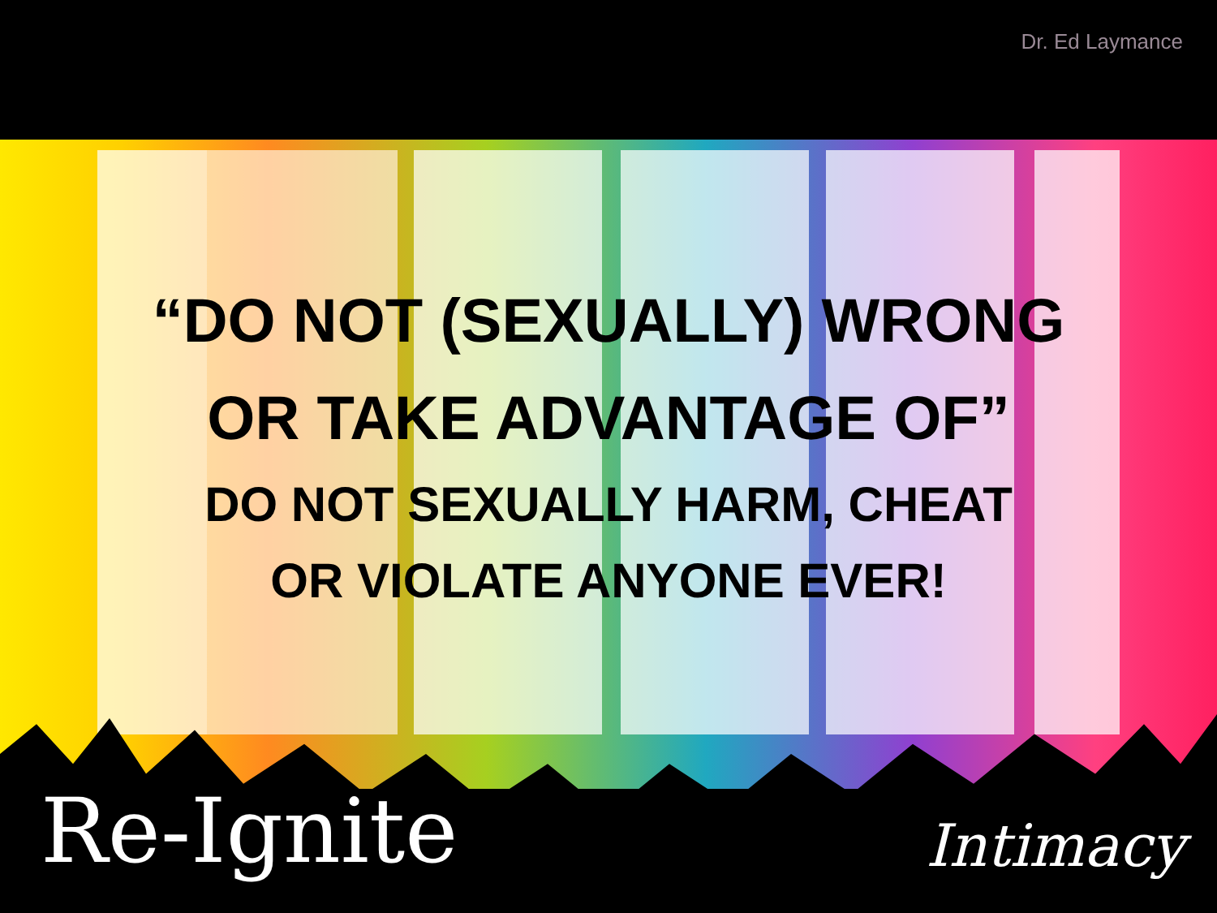Dr. Ed Laymance
“DO NOT (SEXUALLY) WRONG
OR TAKE ADVANTAGE OF”
DO NOT SEXUALLY HARM, CHEAT
OR VIOLATE ANYONE EVER!
Re-Ignite Intimacy